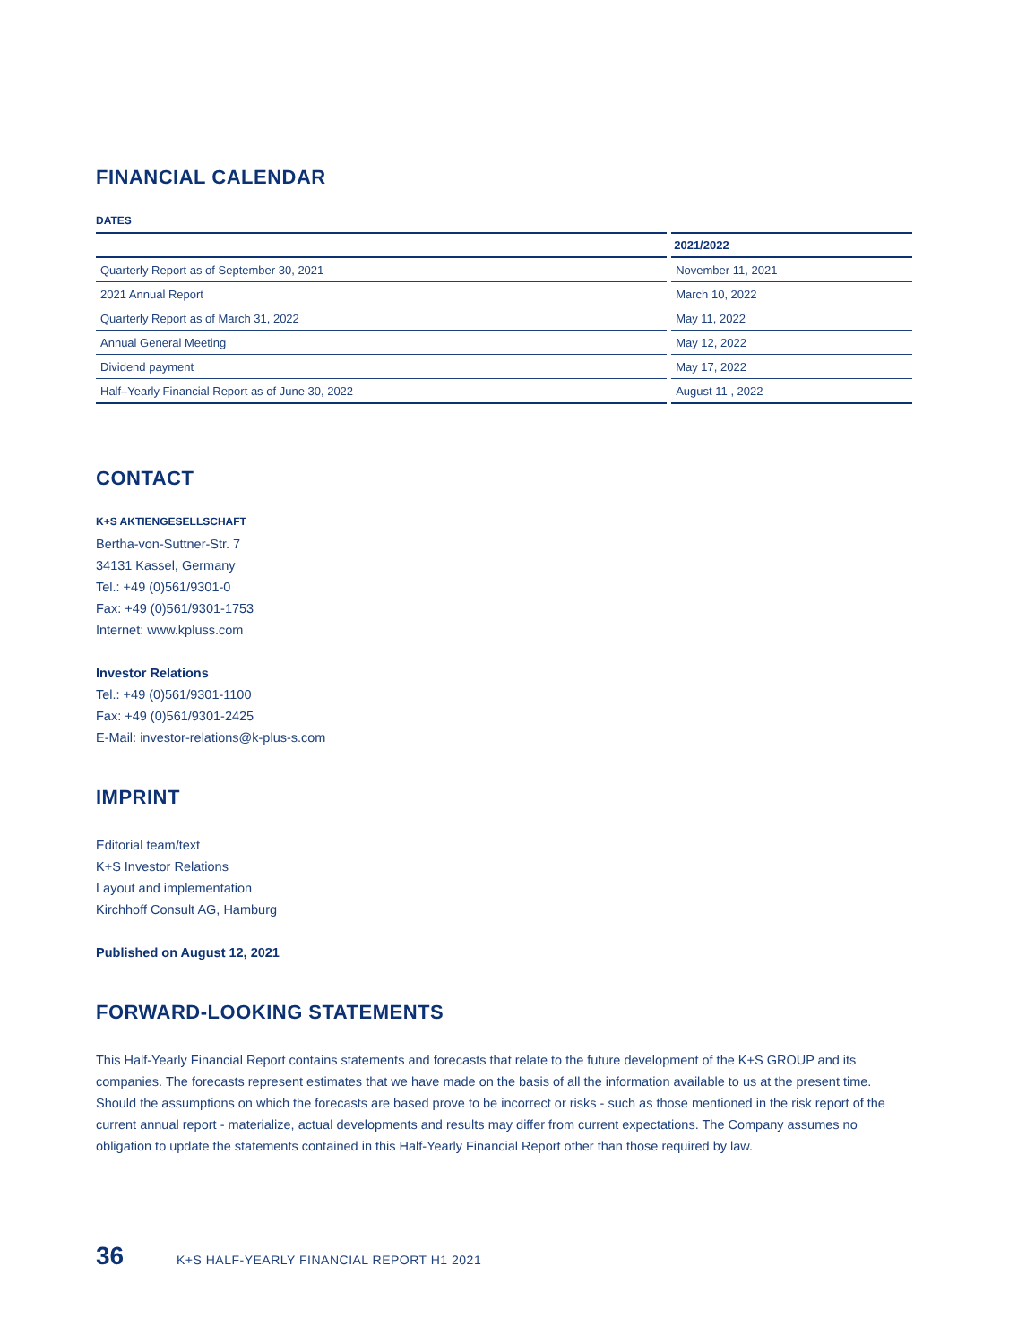FINANCIAL CALENDAR
DATES
| | 2021/2022 |
| --- | --- |
| Quarterly Report as of September 30, 2021 | November 11, 2021 |
| 2021 Annual Report | March 10, 2022 |
| Quarterly Report as of March 31, 2022 | May 11, 2022 |
| Annual General Meeting | May 12, 2022 |
| Dividend payment | May 17, 2022 |
| Half–Yearly Financial Report as of June 30, 2022 | August 11 , 2022 |
CONTACT
K+S AKTIENGESELLSCHAFT
Bertha-von-Suttner-Str. 7
34131 Kassel, Germany
Tel.: +49 (0)561/9301-0
Fax: +49 (0)561/9301-1753
Internet: www.kpluss.com
Investor Relations
Tel.: +49 (0)561/9301-1100
Fax: +49 (0)561/9301-2425
E-Mail: investor-relations@k-plus-s.com
IMPRINT
Editorial team/text
K+S Investor Relations
Layout and implementation
Kirchhoff Consult AG, Hamburg
Published on August 12, 2021
FORWARD-LOOKING STATEMENTS
This Half-Yearly Financial Report contains statements and forecasts that relate to the future development of the K+S GROUP and its companies. The forecasts represent estimates that we have made on the basis of all the information available to us at the present time. Should the assumptions on which the forecasts are based prove to be incorrect or risks - such as those mentioned in the risk report of the current annual report - materialize, actual developments and results may differ from current expectations. The Company assumes no obligation to update the statements contained in this Half-Yearly Financial Report other than those required by law.
36 K+S HALF-YEARLY FINANCIAL REPORT H1 2021